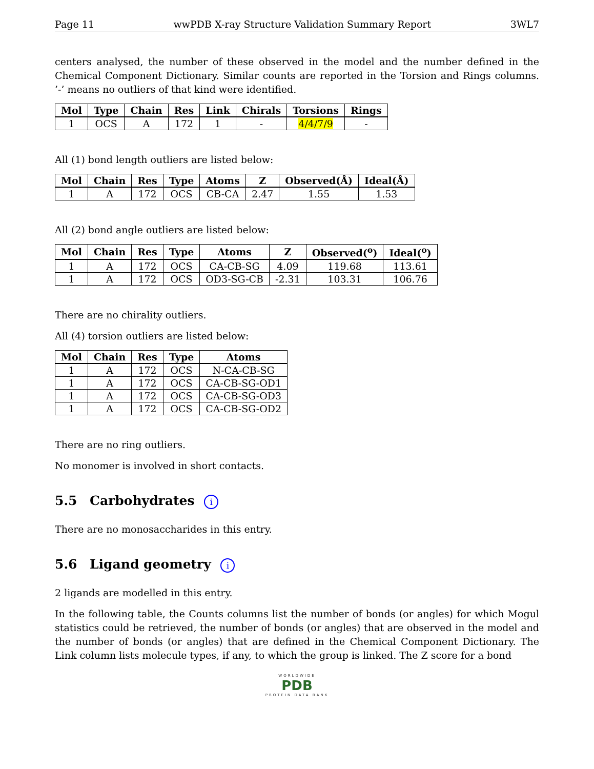Page 11 wwPDB X-ray Structure Validation Summary Report 3WL7
centers analysed, the number of these observed in the model and the number defined in the Chemical Component Dictionary. Similar counts are reported in the Torsion and Rings columns. ’-’ means no outliers of that kind were identified.
| Mol | Type | Chain | Res | Link | Chirals | Torsions | Rings |
| --- | --- | --- | --- | --- | --- | --- | --- |
| 1 | OCS | A | 172 | 1 | - | 4/4/7/9 | - |
All (1) bond length outliers are listed below:
| Mol | Chain | Res | Type | Atoms | Z | Observed(Å) | Ideal(Å) |
| --- | --- | --- | --- | --- | --- | --- | --- |
| 1 | A | 172 | OCS | CB-CA | 2.47 | 1.55 | 1.53 |
All (2) bond angle outliers are listed below:
| Mol | Chain | Res | Type | Atoms | Z | Observed(<sup>o</sup>) | Ideal(<sup>o</sup>) |
| --- | --- | --- | --- | --- | --- | --- | --- |
| 1 | A | 172 | OCS | CA-CB-SG | 4.09 | 119.68 | 113.61 |
| 1 | A | 172 | OCS | OD3-SG-CB | -2.31 | 103.31 | 106.76 |
There are no chirality outliers.
All (4) torsion outliers are listed below:
| Mol | Chain | Res | Type | Atoms |
| --- | --- | --- | --- | --- |
| 1 | A | 172 | OCS | N-CA-CB-SG |
| 1 | A | 172 | OCS | CA-CB-SG-OD1 |
| 1 | A | 172 | OCS | CA-CB-SG-OD3 |
| 1 | A | 172 | OCS | CA-CB-SG-OD2 |
There are no ring outliers.
No monomer is involved in short contacts.
5.5 Carbohydrates i
There are no monosaccharides in this entry.
5.6 Ligand geometry i
2 ligands are modelled in this entry.
In the following table, the Counts columns list the number of bonds (or angles) for which Mogul statistics could be retrieved, the number of bonds (or angles) that are observed in the model and the number of bonds (or angles) that are defined in the Chemical Component Dictionary. The Link column lists molecule types, if any, to which the group is linked. The Z score for a bond
WORLDWIDE
PDB
PROTEIN DATA BANK